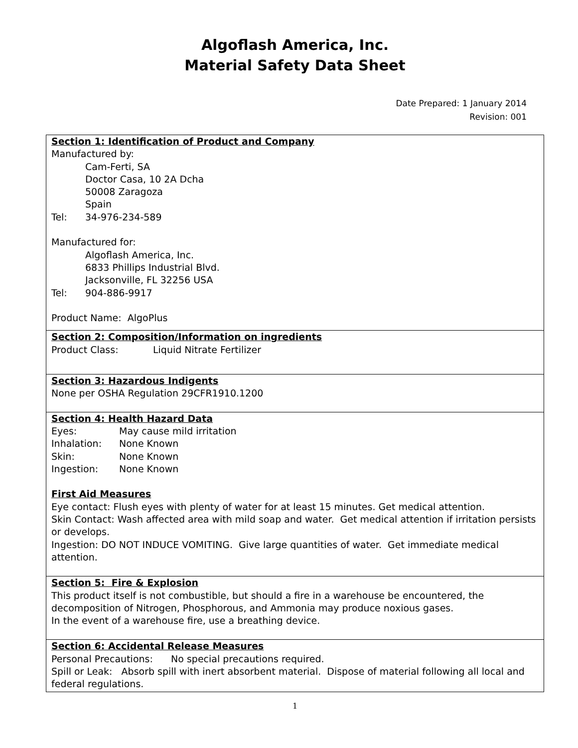Algoflash America, Inc.
Material Safety Data Sheet
Date Prepared: 1 January 2014
Revision: 001
Section 1: Identification of Product and Company
Manufactured by:
Cam-Ferti, SA
Doctor Casa, 10 2A Dcha
50008 Zaragoza
Spain
Tel: 34-976-234-589
Manufactured for:
Algoflash America, Inc.
6833 Phillips Industrial Blvd.
Jacksonville, FL 32256 USA
Tel: 904-886-9917
Product Name: AlgoPlus
Section 2: Composition/Information on ingredients
Product Class: Liquid Nitrate Fertilizer
Section 3: Hazardous Indigents
None per OSHA Regulation 29CFR1910.1200
Section 4: Health Hazard Data
Eyes: May cause mild irritation
Inhalation: None Known
Skin: None Known
Ingestion: None Known
First Aid Measures
Eye contact: Flush eyes with plenty of water for at least 15 minutes. Get medical attention.
Skin Contact: Wash affected area with mild soap and water. Get medical attention if irritation persists or develops.
Ingestion: DO NOT INDUCE VOMITING. Give large quantities of water. Get immediate medical attention.
Section 5: Fire & Explosion
This product itself is not combustible, but should a fire in a warehouse be encountered, the decomposition of Nitrogen, Phosphorous, and Ammonia may produce noxious gases.
In the event of a warehouse fire, use a breathing device.
Section 6: Accidental Release Measures
Personal Precautions: No special precautions required.
Spill or Leak: Absorb spill with inert absorbent material. Dispose of material following all local and federal regulations.
1